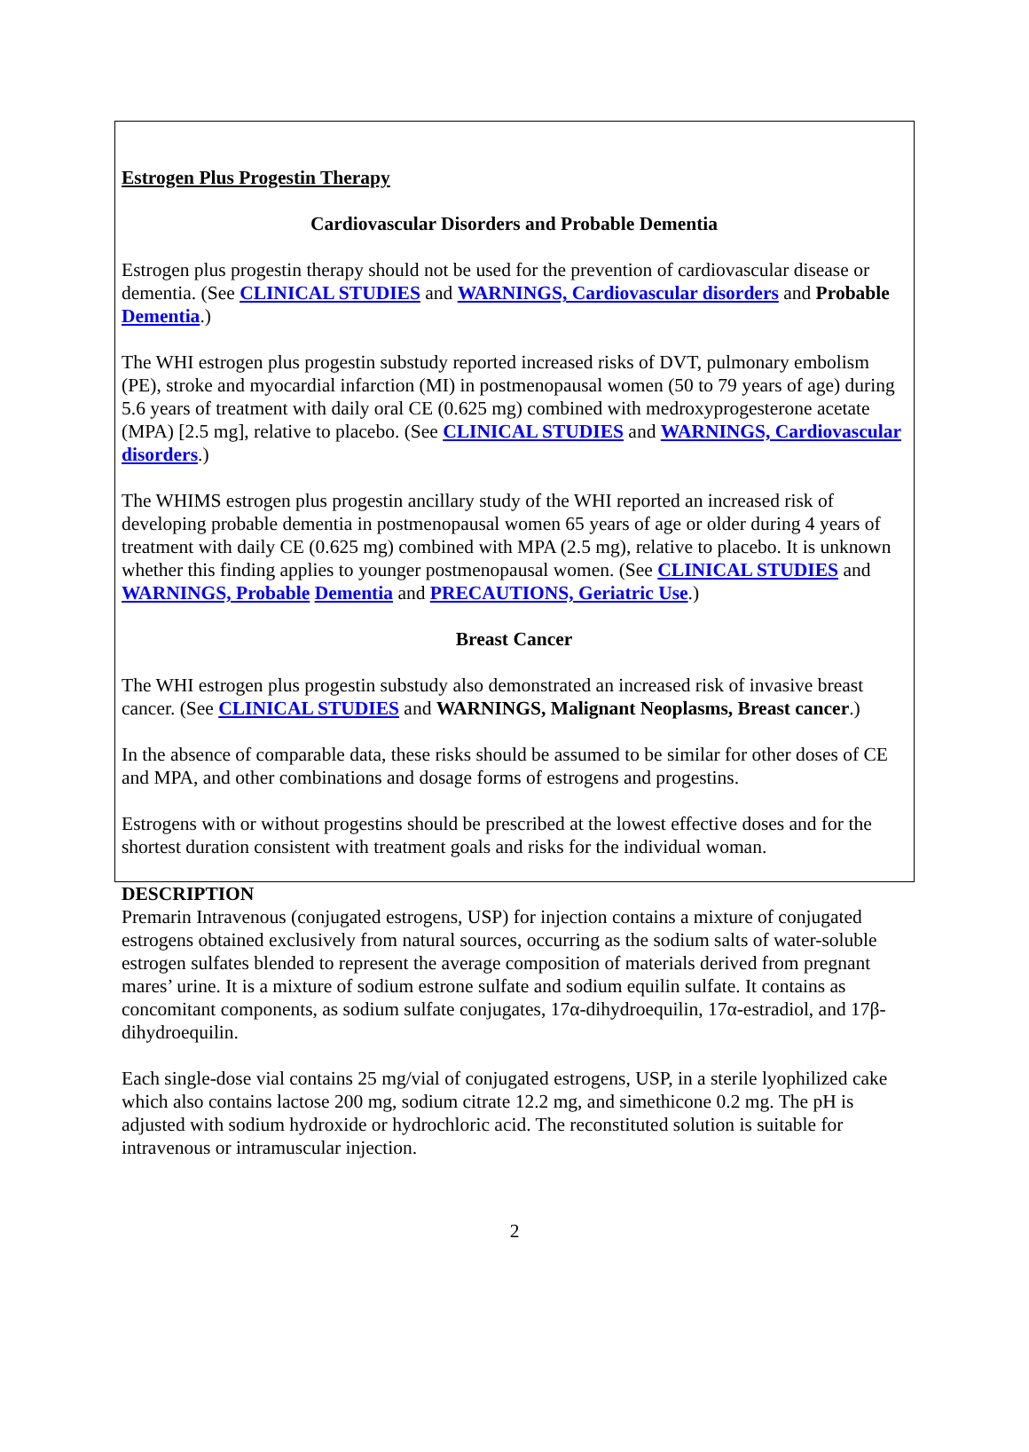Estrogen Plus Progestin Therapy
Cardiovascular Disorders and Probable Dementia
Estrogen plus progestin therapy should not be used for the prevention of cardiovascular disease or dementia. (See CLINICAL STUDIES and WARNINGS, Cardiovascular disorders and Probable Dementia.)
The WHI estrogen plus progestin substudy reported increased risks of DVT, pulmonary embolism (PE), stroke and myocardial infarction (MI) in postmenopausal women (50 to 79 years of age) during 5.6 years of treatment with daily oral CE (0.625 mg) combined with medroxyprogesterone acetate (MPA) [2.5 mg], relative to placebo. (See CLINICAL STUDIES and WARNINGS, Cardiovascular disorders.)
The WHIMS estrogen plus progestin ancillary study of the WHI reported an increased risk of developing probable dementia in postmenopausal women 65 years of age or older during 4 years of treatment with daily CE (0.625 mg) combined with MPA (2.5 mg), relative to placebo. It is unknown whether this finding applies to younger postmenopausal women. (See CLINICAL STUDIES and WARNINGS, Probable Dementia and PRECAUTIONS, Geriatric Use.)
Breast Cancer
The WHI estrogen plus progestin substudy also demonstrated an increased risk of invasive breast cancer. (See CLINICAL STUDIES and WARNINGS, Malignant Neoplasms, Breast cancer.)
In the absence of comparable data, these risks should be assumed to be similar for other doses of CE and MPA, and other combinations and dosage forms of estrogens and progestins.
Estrogens with or without progestins should be prescribed at the lowest effective doses and for the shortest duration consistent with treatment goals and risks for the individual woman.
DESCRIPTION
Premarin Intravenous (conjugated estrogens, USP) for injection contains a mixture of conjugated estrogens obtained exclusively from natural sources, occurring as the sodium salts of water-soluble estrogen sulfates blended to represent the average composition of materials derived from pregnant mares’ urine. It is a mixture of sodium estrone sulfate and sodium equilin sulfate. It contains as concomitant components, as sodium sulfate conjugates, 17α-dihydroequilin, 17α-estradiol, and 17β-dihydroequilin.
Each single-dose vial contains 25 mg/vial of conjugated estrogens, USP, in a sterile lyophilized cake which also contains lactose 200 mg, sodium citrate 12.2 mg, and simethicone 0.2 mg. The pH is adjusted with sodium hydroxide or hydrochloric acid. The reconstituted solution is suitable for intravenous or intramuscular injection.
2